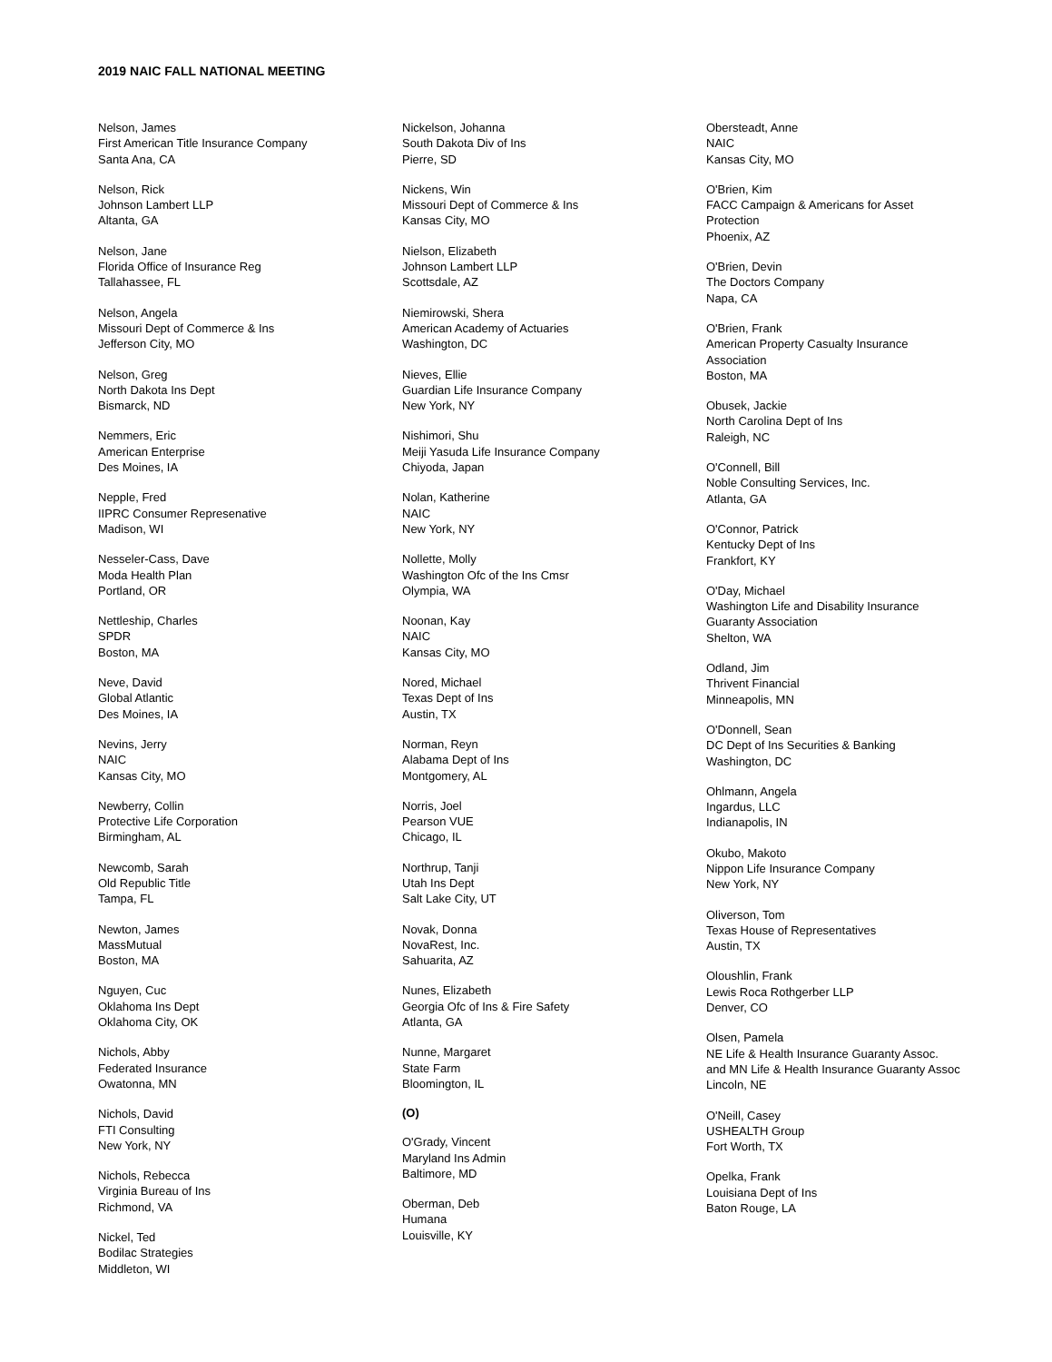2019 NAIC FALL NATIONAL MEETING
Nelson, James
First American Title Insurance Company
Santa Ana, CA
Nelson, Rick
Johnson Lambert LLP
Altanta, GA
Nelson, Jane
Florida Office of Insurance Reg
Tallahassee, FL
Nelson, Angela
Missouri Dept of Commerce & Ins
Jefferson City, MO
Nelson, Greg
North Dakota Ins Dept
Bismarck, ND
Nemmers, Eric
American Enterprise
Des Moines, IA
Nepple, Fred
IIPRC Consumer Represenative
Madison, WI
Nesseler-Cass, Dave
Moda Health Plan
Portland, OR
Nettleship, Charles
SPDR
Boston, MA
Neve, David
Global Atlantic
Des Moines, IA
Nevins, Jerry
NAIC
Kansas City, MO
Newberry, Collin
Protective Life Corporation
Birmingham, AL
Newcomb, Sarah
Old Republic Title
Tampa, FL
Newton, James
MassMutual
Boston, MA
Nguyen, Cuc
Oklahoma Ins Dept
Oklahoma City, OK
Nichols, Abby
Federated Insurance
Owatonna, MN
Nichols, David
FTI Consulting
New York, NY
Nichols, Rebecca
Virginia Bureau of Ins
Richmond, VA
Nickel, Ted
Bodilac Strategies
Middleton, WI
Nickelson, Johanna
South Dakota Div of Ins
Pierre, SD
Nickens, Win
Missouri Dept of Commerce & Ins
Kansas City, MO
Nielson, Elizabeth
Johnson Lambert LLP
Scottsdale, AZ
Niemirowski, Shera
American Academy of Actuaries
Washington, DC
Nieves, Ellie
Guardian Life Insurance Company
New York, NY
Nishimori, Shu
Meiji Yasuda Life Insurance Company
Chiyoda, Japan
Nolan, Katherine
NAIC
New York, NY
Nollette, Molly
Washington Ofc of the Ins Cmsr
Olympia, WA
Noonan, Kay
NAIC
Kansas City, MO
Nored, Michael
Texas Dept of Ins
Austin, TX
Norman, Reyn
Alabama Dept of Ins
Montgomery, AL
Norris, Joel
Pearson VUE
Chicago, IL
Northrup, Tanji
Utah Ins Dept
Salt Lake City, UT
Novak, Donna
NovaRest, Inc.
Sahuarita, AZ
Nunes, Elizabeth
Georgia Ofc of Ins & Fire Safety
Atlanta, GA
Nunne, Margaret
State Farm
Bloomington, IL
(O)
O'Grady, Vincent
Maryland Ins Admin
Baltimore, MD
Oberman, Deb
Humana
Louisville, KY
Obersteadt, Anne
NAIC
Kansas City, MO
O'Brien, Kim
FACC Campaign & Americans for Asset
Protection
Phoenix, AZ
O'Brien, Devin
The Doctors Company
Napa, CA
O'Brien, Frank
American Property Casualty Insurance
Association
Boston, MA
Obusek, Jackie
North Carolina Dept of Ins
Raleigh, NC
O'Connell, Bill
Noble Consulting Services, Inc.
Atlanta, GA
O'Connor, Patrick
Kentucky Dept of Ins
Frankfort, KY
O'Day, Michael
Washington Life and Disability Insurance
Guaranty Association
Shelton, WA
Odland, Jim
Thrivent Financial
Minneapolis, MN
O'Donnell, Sean
DC Dept of Ins Securities & Banking
Washington, DC
Ohlmann, Angela
Ingardus, LLC
Indianapolis, IN
Okubo, Makoto
Nippon Life Insurance Company
New York, NY
Oliverson, Tom
Texas House of Representatives
Austin, TX
Oloushlin, Frank
Lewis Roca Rothgerber LLP
Denver, CO
Olsen, Pamela
NE Life & Health Insurance Guaranty Assoc.
and MN Life & Health Insurance Guaranty Assoc
Lincoln, NE
O'Neill, Casey
USHEALTH Group
Fort Worth, TX
Opelka, Frank
Louisiana Dept of Ins
Baton Rouge, LA